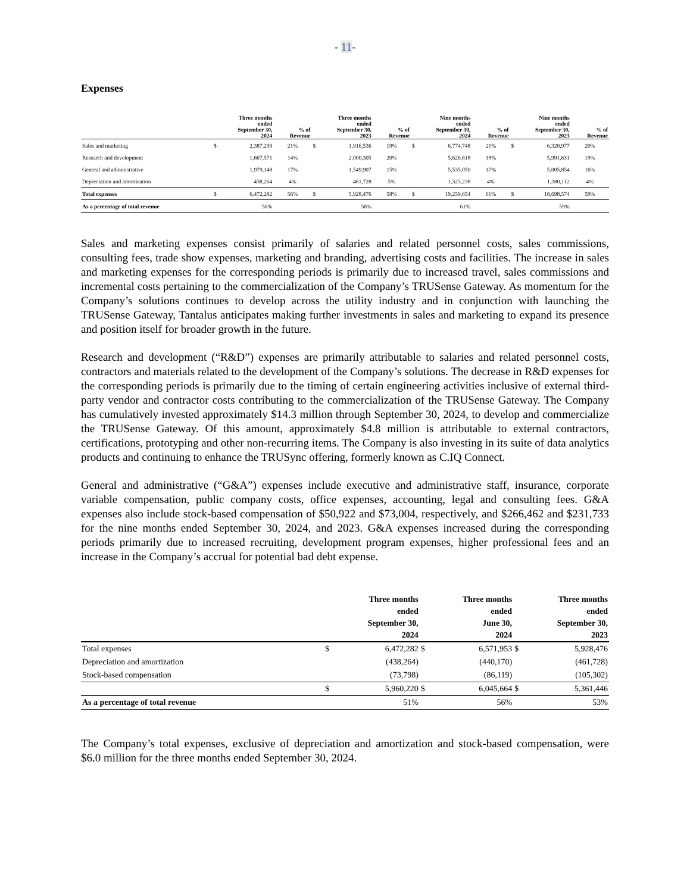- 11-
Expenses
| | Three months ended September 30, 2024 | | % of Revenue | Three months ended September 30, 2023 | | % of Revenue | Nine months ended September 30, 2024 | | % of Revenue | Nine months ended September 30, 2023 | | % of Revenue |
| --- | --- | --- | --- | --- | --- | --- | --- | --- | --- | --- | --- | --- |
| Sales and marketing | $ | 2,387,299 | 21% | $ | 1,916,536 | 19% | $ | 6,774,748 | 21% | $ | 6,320,977 | 20% |
| Research and development | | 1,667,571 | 14% | | 2,000,305 | 20% | | 5,626,618 | 18% | | 5,991,631 | 19% |
| General and administrative | | 1,979,148 | 17% | | 1,549,907 | 15% | | 5,535,050 | 17% | | 5,005,854 | 16% |
| Depreciation and amortization | | 438,264 | 4% | | 461,728 | 5% | | 1,323,238 | 4% | | 1,380,112 | 4% |
| Total expenses | $ | 6,472,282 | 56% | $ | 5,928,476 | 58% | $ | 19,259,654 | 61% | $ | 18,698,574 | 59% |
| As a percentage of total revenue | | 56% | | | 58% | | | 61% | | | 59% | |
Sales and marketing expenses consist primarily of salaries and related personnel costs, sales commissions, consulting fees, trade show expenses, marketing and branding, advertising costs and facilities. The increase in sales and marketing expenses for the corresponding periods is primarily due to increased travel, sales commissions and incremental costs pertaining to the commercialization of the Company’s TRUSense Gateway. As momentum for the Company’s solutions continues to develop across the utility industry and in conjunction with launching the TRUSense Gateway, Tantalus anticipates making further investments in sales and marketing to expand its presence and position itself for broader growth in the future.
Research and development (“R&D”) expenses are primarily attributable to salaries and related personnel costs, contractors and materials related to the development of the Company’s solutions. The decrease in R&D expenses for the corresponding periods is primarily due to the timing of certain engineering activities inclusive of external third-party vendor and contractor costs contributing to the commercialization of the TRUSense Gateway. The Company has cumulatively invested approximately $14.3 million through September 30, 2024, to develop and commercialize the TRUSense Gateway. Of this amount, approximately $4.8 million is attributable to external contractors, certifications, prototyping and other non-recurring items. The Company is also investing in its suite of data analytics products and continuing to enhance the TRUSync offering, formerly known as C.IQ Connect.
General and administrative (“G&A”) expenses include executive and administrative staff, insurance, corporate variable compensation, public company costs, office expenses, accounting, legal and consulting fees. G&A expenses also include stock-based compensation of $50,922 and $73,004, respectively, and $266,462 and $231,733 for the nine months ended September 30, 2024, and 2023. G&A expenses increased during the corresponding periods primarily due to increased recruiting, development program expenses, higher professional fees and an increase in the Company’s accrual for potential bad debt expense.
| | Three months ended September 30, 2024 | | Three months ended June 30, 2024 | | Three months ended September 30, 2023 | |
| --- | --- | --- | --- | --- | --- | --- |
| Total expenses | $ | 6,472,282 | $ | 6,571,953 | $ | 5,928,476 |
| Depreciation and amortization | | (438,264) | | (440,170) | | (461,728) |
| Stock-based compensation | | (73,798) | | (86,119) | | (105,302) |
| | $ | 5,960,220 | $ | 6,045,664 | $ | 5,361,446 |
| As a percentage of total revenue | | 51% | | 56% | | 53% |
The Company’s total expenses, exclusive of depreciation and amortization and stock-based compensation, were $6.0 million for the three months ended September 30, 2024.